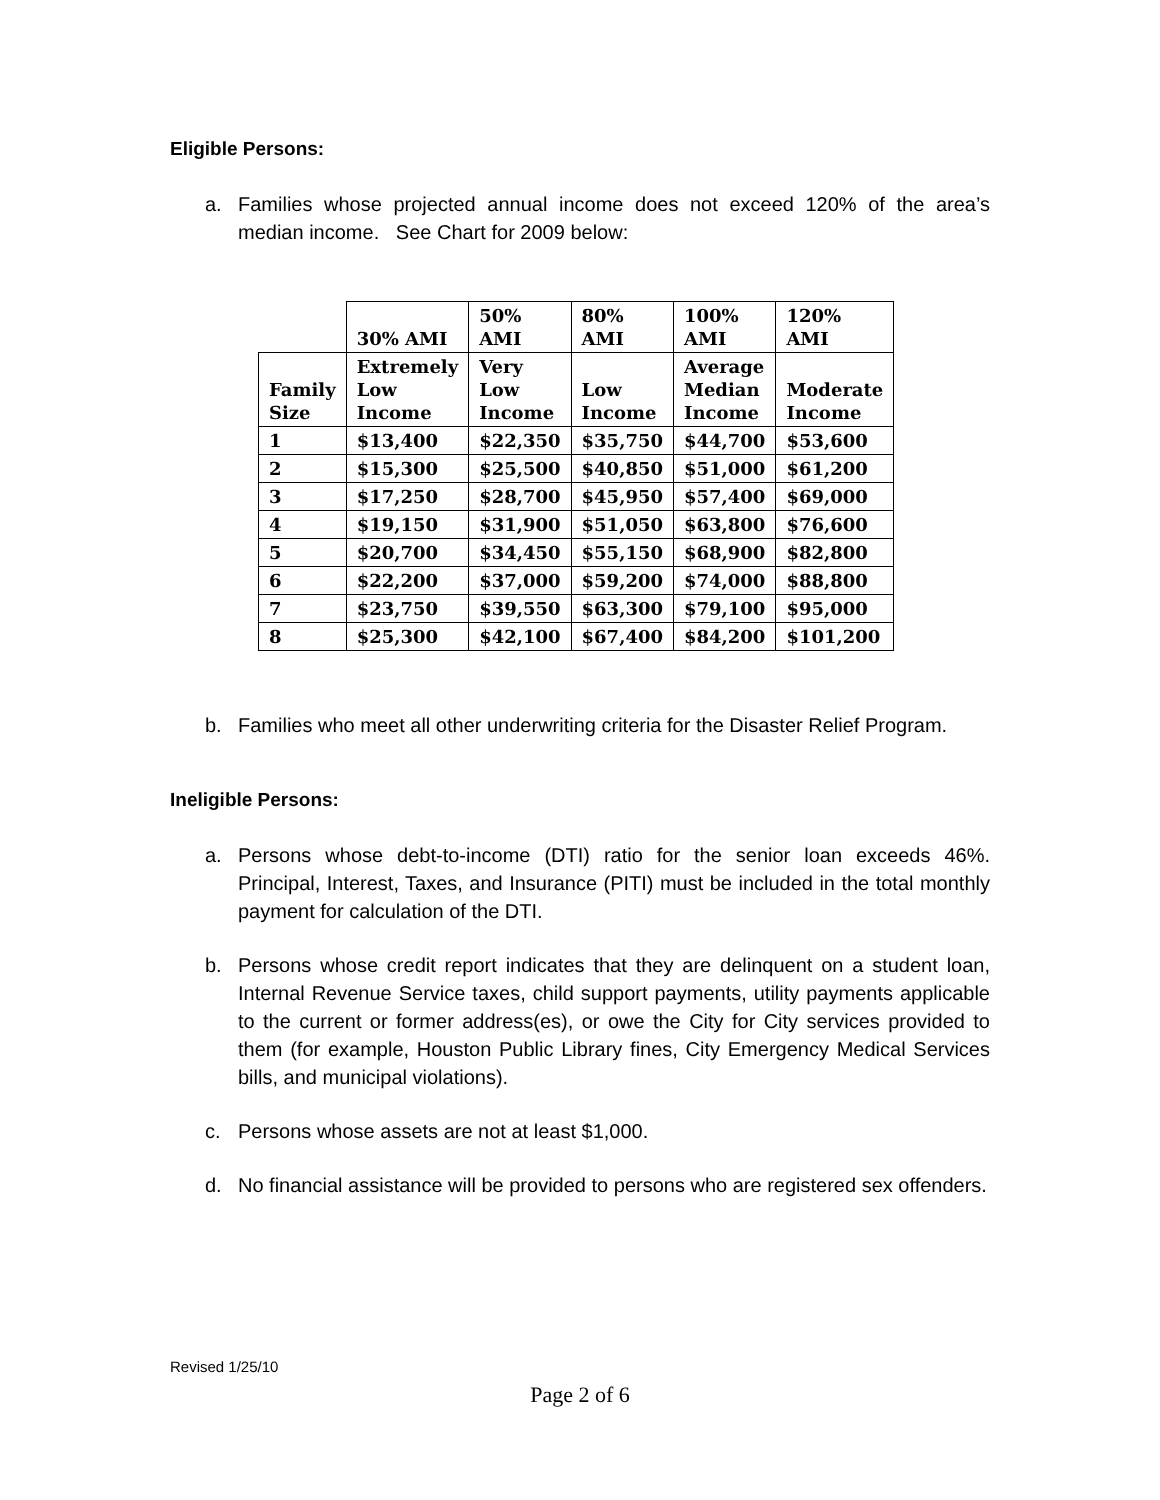Eligible Persons:
a. Families whose projected annual income does not exceed 120% of the area’s median income. See Chart for 2009 below:
| | 30% AMI | 50% AMI | 80% AMI | 100% AMI | 120% AMI |
| Family Size | Extremely Low Income | Very Low Income | Low Income | Average Median Income | Moderate Income |
| 1 | $13,400 | $22,350 | $35,750 | $44,700 | $53,600 |
| 2 | $15,300 | $25,500 | $40,850 | $51,000 | $61,200 |
| 3 | $17,250 | $28,700 | $45,950 | $57,400 | $69,000 |
| 4 | $19,150 | $31,900 | $51,050 | $63,800 | $76,600 |
| 5 | $20,700 | $34,450 | $55,150 | $68,900 | $82,800 |
| 6 | $22,200 | $37,000 | $59,200 | $74,000 | $88,800 |
| 7 | $23,750 | $39,550 | $63,300 | $79,100 | $95,000 |
| 8 | $25,300 | $42,100 | $67,400 | $84,200 | $101,200 |
b. Families who meet all other underwriting criteria for the Disaster Relief Program.
Ineligible Persons:
a. Persons whose debt-to-income (DTI) ratio for the senior loan exceeds 46%. Principal, Interest, Taxes, and Insurance (PITI) must be included in the total monthly payment for calculation of the DTI.
b. Persons whose credit report indicates that they are delinquent on a student loan, Internal Revenue Service taxes, child support payments, utility payments applicable to the current or former address(es), or owe the City for City services provided to them (for example, Houston Public Library fines, City Emergency Medical Services bills, and municipal violations).
c. Persons whose assets are not at least $1,000.
d. No financial assistance will be provided to persons who are registered sex offenders.
Revised 1/25/10
Page 2 of 6